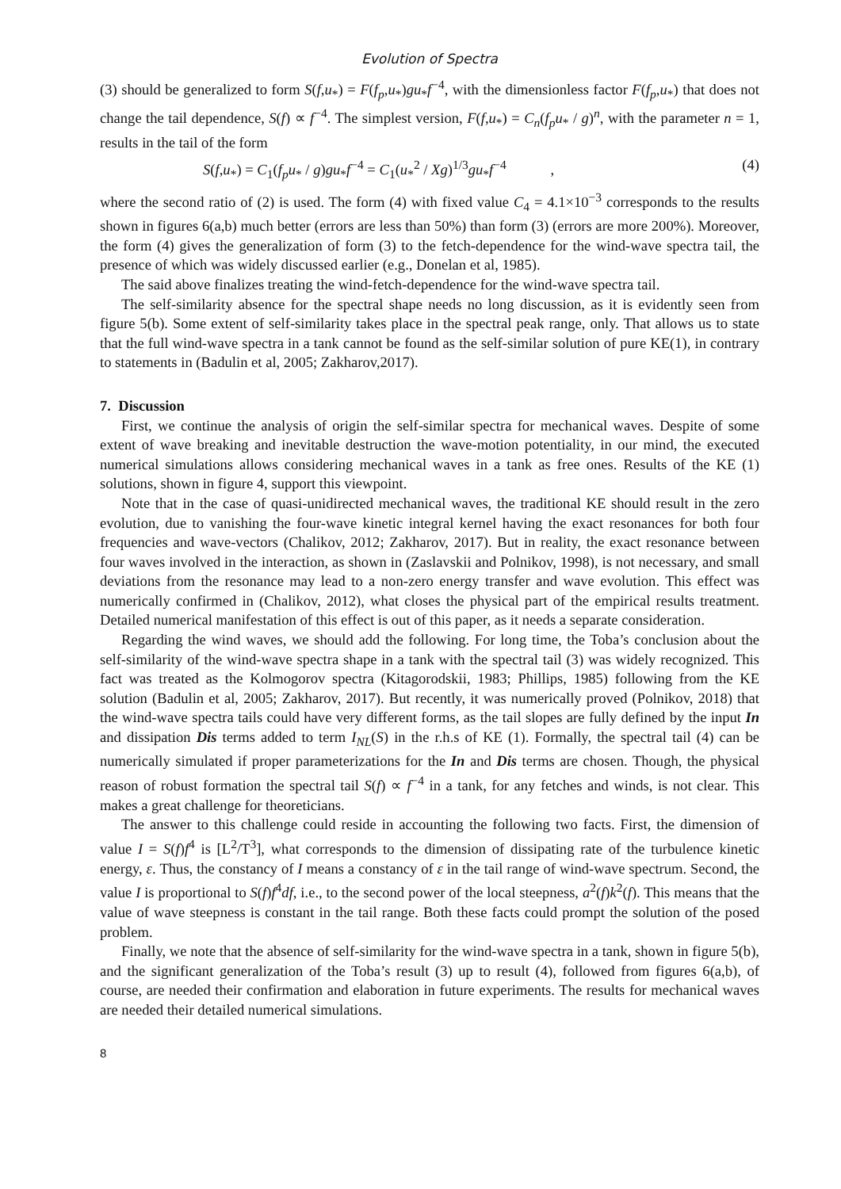Evolution of Spectra
(3) should be generalized to form S(f,u<sub>*</sub>) = F(f<sub>p</sub>,u<sub>*</sub>)gu<sub>*</sub>f<sup>−4</sup>, with the dimensionless factor F(f<sub>p</sub>,u<sub>*</sub>) that does not change the tail dependence, S(f) ∝ f<sup>−4</sup>. The simplest version, F(f,u<sub>*</sub>) = C<sub>n</sub>(f<sub>p</sub>u<sub>*</sub> / g)<sup>n</sup>, with the parameter n = 1, results in the tail of the form
S(f,u<sub>*</sub>) = C<sub>1</sub>(f<sub>p</sub>u<sub>*</sub> / g)gu<sub>*</sub>f<sup>−4</sup> = C<sub>1</sub>(u<sub>*</sub><sup>2</sup> / Xg)<sup>1/3</sup>gu<sub>*</sub>f<sup>−4</sup> , (4)
where the second ratio of (2) is used. The form (4) with fixed value C<sub>4</sub> = 4.1×10<sup>−3</sup> corresponds to the results shown in figures 6(a,b) much better (errors are less than 50%) than form (3) (errors are more 200%). Moreover, the form (4) gives the generalization of form (3) to the fetch-dependence for the wind-wave spectra tail, the presence of which was widely discussed earlier (e.g., Donelan et al, 1985).
The said above finalizes treating the wind-fetch-dependence for the wind-wave spectra tail.
The self-similarity absence for the spectral shape needs no long discussion, as it is evidently seen from figure 5(b). Some extent of self-similarity takes place in the spectral peak range, only. That allows us to state that the full wind-wave spectra in a tank cannot be found as the self-similar solution of pure KE(1), in contrary to statements in (Badulin et al, 2005; Zakharov,2017).
7. Discussion
First, we continue the analysis of origin the self-similar spectra for mechanical waves. Despite of some extent of wave breaking and inevitable destruction the wave-motion potentiality, in our mind, the executed numerical simulations allows considering mechanical waves in a tank as free ones. Results of the KE (1) solutions, shown in figure 4, support this viewpoint.
Note that in the case of quasi-unidirected mechanical waves, the traditional KE should result in the zero evolution, due to vanishing the four-wave kinetic integral kernel having the exact resonances for both four frequencies and wave-vectors (Chalikov, 2012; Zakharov, 2017). But in reality, the exact resonance between four waves involved in the interaction, as shown in (Zaslavskii and Polnikov, 1998), is not necessary, and small deviations from the resonance may lead to a non-zero energy transfer and wave evolution. This effect was numerically confirmed in (Chalikov, 2012), what closes the physical part of the empirical results treatment. Detailed numerical manifestation of this effect is out of this paper, as it needs a separate consideration.
Regarding the wind waves, we should add the following. For long time, the Toba’s conclusion about the self-similarity of the wind-wave spectra shape in a tank with the spectral tail (3) was widely recognized. This fact was treated as the Kolmogorov spectra (Kitagorodskii, 1983; Phillips, 1985) following from the KE solution (Badulin et al, 2005; Zakharov, 2017). But recently, it was numerically proved (Polnikov, 2018) that the wind-wave spectra tails could have very different forms, as the tail slopes are fully defined by the input In and dissipation Dis terms added to term I<sub>NL</sub>(S) in the r.h.s of KE (1). Formally, the spectral tail (4) can be numerically simulated if proper parameterizations for the In and Dis terms are chosen. Though, the physical reason of robust formation the spectral tail S(f) ∝ f<sup>−4</sup> in a tank, for any fetches and winds, is not clear. This makes a great challenge for theoreticians.
The answer to this challenge could reside in accounting the following two facts. First, the dimension of value I = S(f)f<sup>4</sup> is [L<sup>2</sup>/T<sup>3</sup>], what corresponds to the dimension of dissipating rate of the turbulence kinetic energy, ε. Thus, the constancy of I means a constancy of ε in the tail range of wind-wave spectrum. Second, the value I is proportional to S(f)f<sup>4</sup>df, i.e., to the second power of the local steepness, a<sup>2</sup>(f)k<sup>2</sup>(f). This means that the value of wave steepness is constant in the tail range. Both these facts could prompt the solution of the posed problem.
Finally, we note that the absence of self-similarity for the wind-wave spectra in a tank, shown in figure 5(b), and the significant generalization of the Toba’s result (3) up to result (4), followed from figures 6(a,b), of course, are needed their confirmation and elaboration in future experiments. The results for mechanical waves are needed their detailed numerical simulations.
8